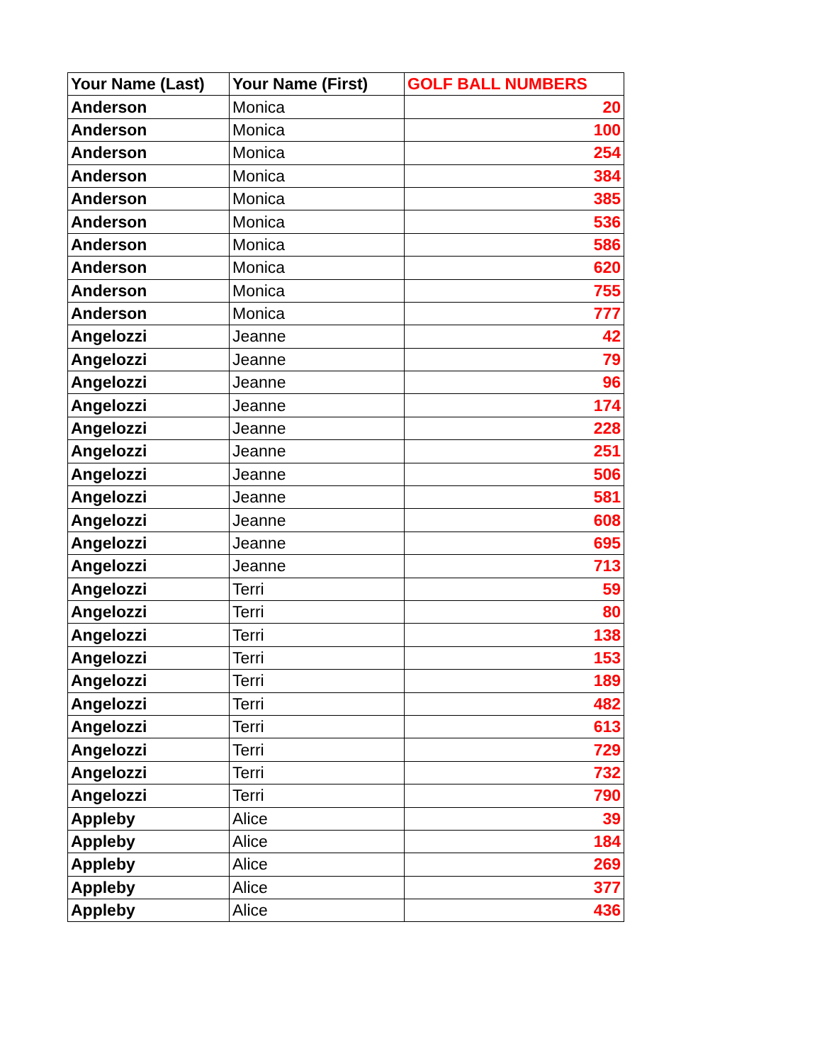| Your Name (Last) | Your Name (First) | GOLF BALL NUMBERS |
| --- | --- | --- |
| Anderson | Monica | 20 |
| Anderson | Monica | 100 |
| Anderson | Monica | 254 |
| Anderson | Monica | 384 |
| Anderson | Monica | 385 |
| Anderson | Monica | 536 |
| Anderson | Monica | 586 |
| Anderson | Monica | 620 |
| Anderson | Monica | 755 |
| Anderson | Monica | 777 |
| Angelozzi | Jeanne | 42 |
| Angelozzi | Jeanne | 79 |
| Angelozzi | Jeanne | 96 |
| Angelozzi | Jeanne | 174 |
| Angelozzi | Jeanne | 228 |
| Angelozzi | Jeanne | 251 |
| Angelozzi | Jeanne | 506 |
| Angelozzi | Jeanne | 581 |
| Angelozzi | Jeanne | 608 |
| Angelozzi | Jeanne | 695 |
| Angelozzi | Jeanne | 713 |
| Angelozzi | Terri | 59 |
| Angelozzi | Terri | 80 |
| Angelozzi | Terri | 138 |
| Angelozzi | Terri | 153 |
| Angelozzi | Terri | 189 |
| Angelozzi | Terri | 482 |
| Angelozzi | Terri | 613 |
| Angelozzi | Terri | 729 |
| Angelozzi | Terri | 732 |
| Angelozzi | Terri | 790 |
| Appleby | Alice | 39 |
| Appleby | Alice | 184 |
| Appleby | Alice | 269 |
| Appleby | Alice | 377 |
| Appleby | Alice | 436 |